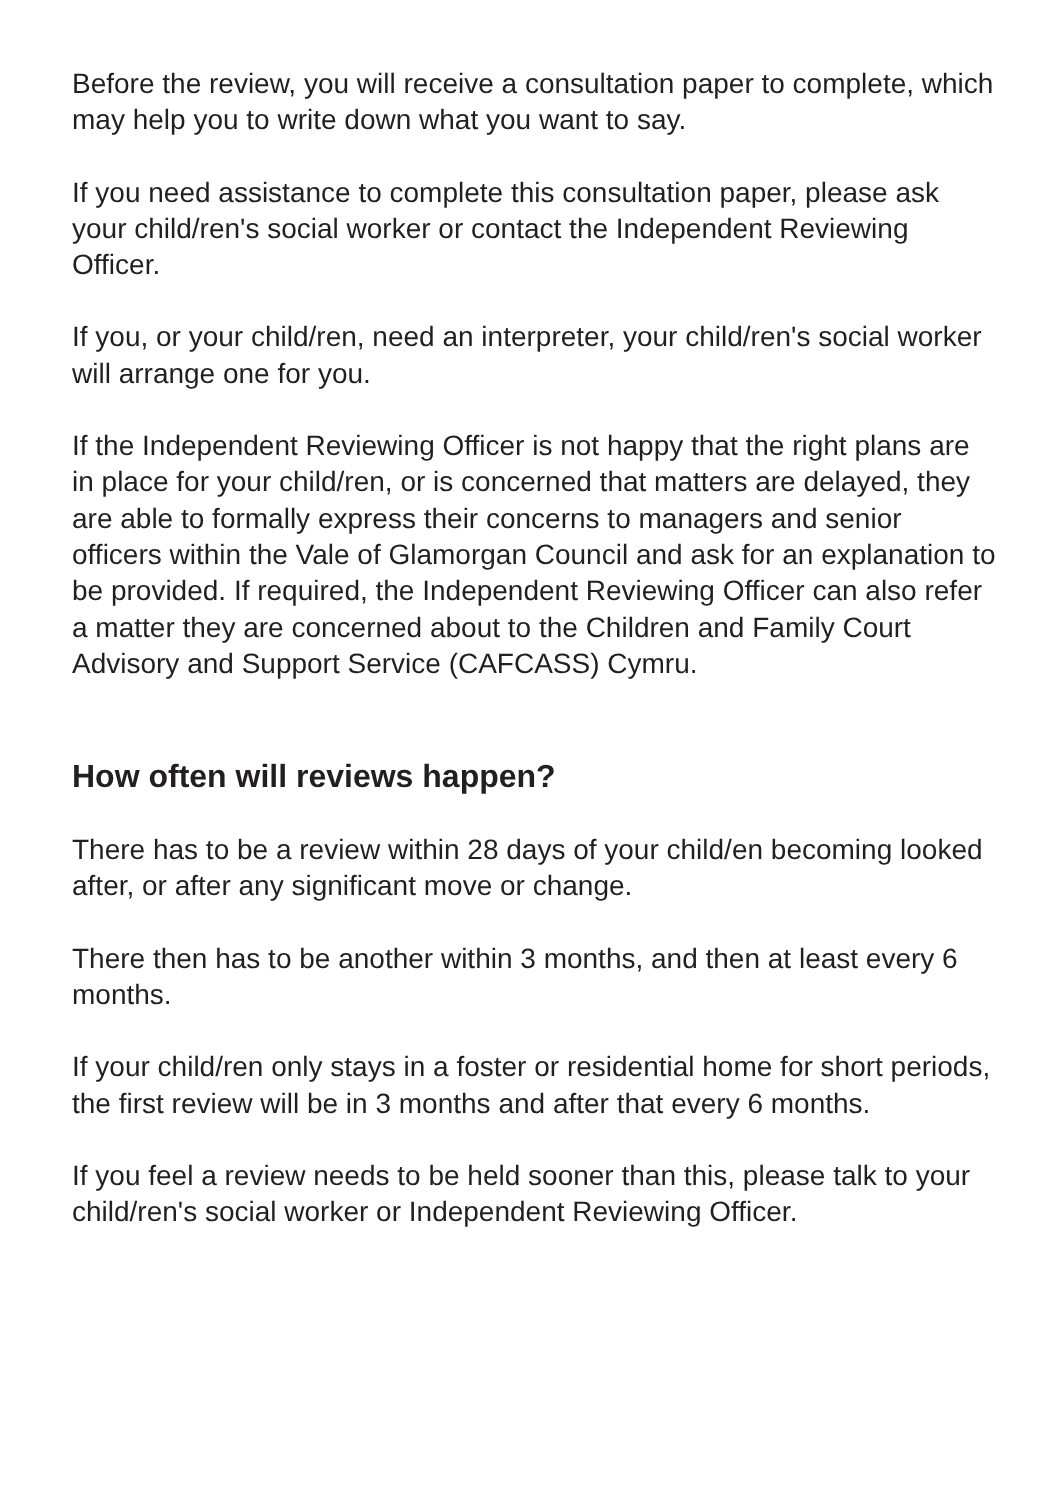Before the review, you will receive a consultation paper to complete, which may help you to write down what you want to say.
If you need assistance to complete this consultation paper, please ask your child/ren's social worker or contact the Independent Reviewing Officer.
If you, or your child/ren, need an interpreter, your child/ren's social worker will arrange one for you.
If the Independent Reviewing Officer is not happy that the right plans are in place for your child/ren, or is concerned that matters are delayed, they are able to formally express their concerns to managers and senior officers within the Vale of Glamorgan Council and ask for an explanation to be provided. If required, the Independent Reviewing Officer can also refer a matter they are concerned about to the Children and Family Court Advisory and Support Service (CAFCASS) Cymru.
How often will reviews happen?
There has to be a review within 28 days of your child/en becoming looked after, or after any significant move or change.
There then has to be another within 3 months, and then at least every 6 months.
If your child/ren only stays in a foster or residential home for short periods, the first review will be in 3 months and after that every 6 months.
If you feel a review needs to be held sooner than this, please talk to your child/ren's social worker or Independent Reviewing Officer.